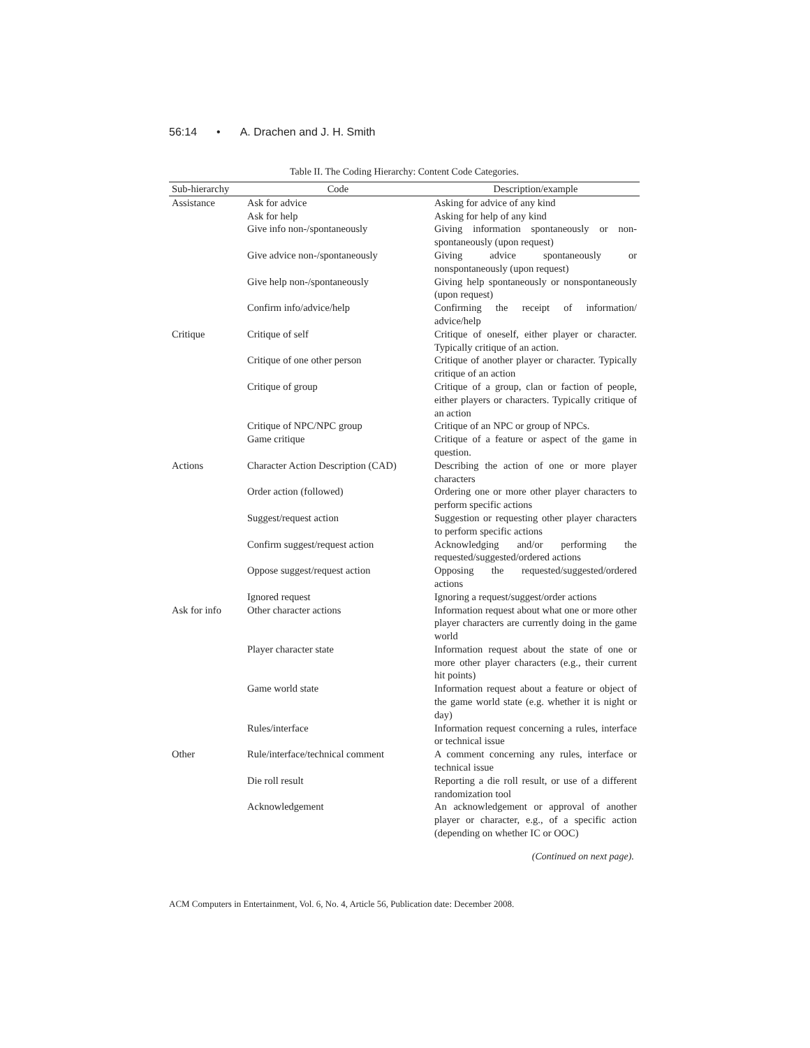56:14 • A. Drachen and J. H. Smith
Table II. The Coding Hierarchy: Content Code Categories.
| Sub-hierarchy | Code | Description/example |
| --- | --- | --- |
| Assistance | Ask for advice | Asking for advice of any kind |
| | Ask for help | Asking for help of any kind |
| | Give info non-/spontaneously | Giving information spontaneously or non-spontaneously (upon request) |
| | Give advice non-/spontaneously | Giving advice spontaneously or nonspontaneously (upon request) |
| | Give help non-/spontaneously | Giving help spontaneously or nonspontaneously (upon request) |
| | Confirm info/advice/help | Confirming the receipt of information/ advice/help |
| Critique | Critique of self | Critique of oneself, either player or character. Typically critique of an action. |
| | Critique of one other person | Critique of another player or character. Typically critique of an action |
| | Critique of group | Critique of a group, clan or faction of people, either players or characters. Typically critique of an action |
| | Critique of NPC/NPC group | Critique of an NPC or group of NPCs. |
| | Game critique | Critique of a feature or aspect of the game in question. |
| Actions | Character Action Description (CAD) | Describing the action of one or more player characters |
| | Order action (followed) | Ordering one or more other player characters to perform specific actions |
| | Suggest/request action | Suggestion or requesting other player characters to perform specific actions |
| | Confirm suggest/request action | Acknowledging and/or performing the requested/suggested/ordered actions |
| | Oppose suggest/request action | Opposing the requested/suggested/ordered actions |
| | Ignored request | Ignoring a request/suggest/order actions |
| Ask for info | Other character actions | Information request about what one or more other player characters are currently doing in the game world |
| | Player character state | Information request about the state of one or more other player characters (e.g., their current hit points) |
| | Game world state | Information request about a feature or object of the game world state (e.g. whether it is night or day) |
| | Rules/interface | Information request concerning a rules, interface or technical issue |
| Other | Rule/interface/technical comment | A comment concerning any rules, interface or technical issue |
| | Die roll result | Reporting a die roll result, or use of a different randomization tool |
| | Acknowledgement | An acknowledgement or approval of another player or character, e.g., of a specific action (depending on whether IC or OOC) |
(Continued on next page).
ACM Computers in Entertainment, Vol. 6, No. 4, Article 56, Publication date: December 2008.